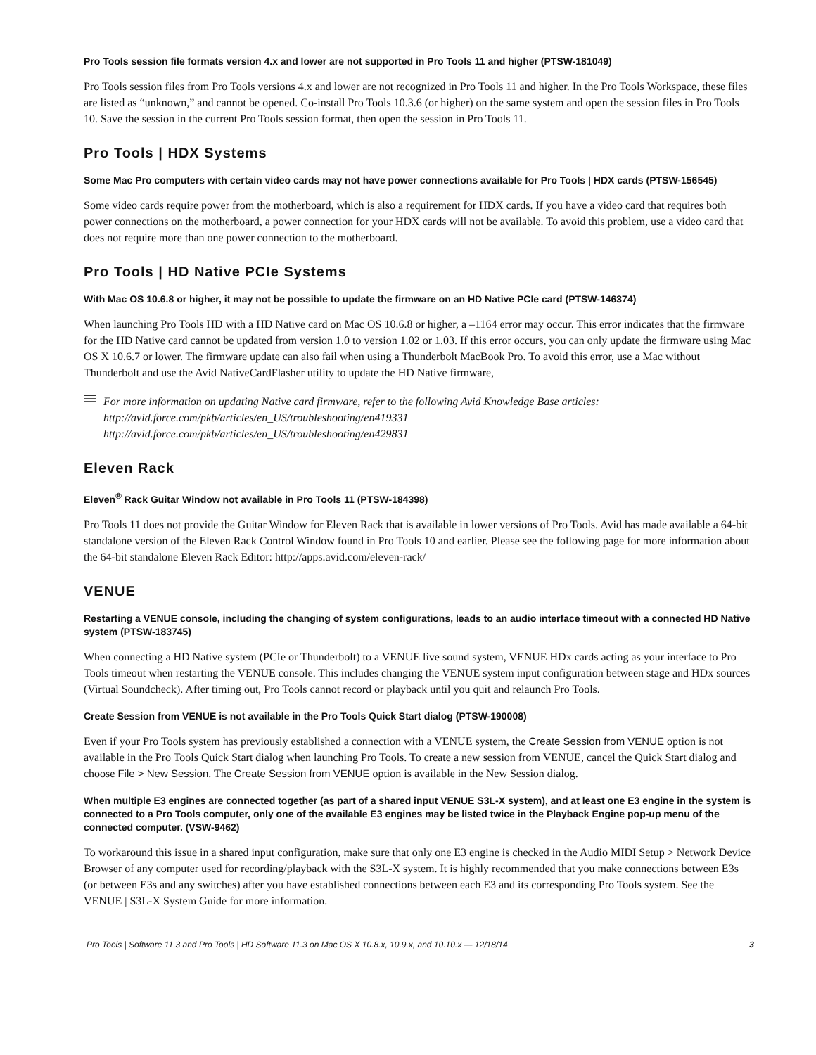Pro Tools session file formats version 4.x and lower are not supported in Pro Tools 11 and higher (PTSW-181049)
Pro Tools session files from Pro Tools versions 4.x and lower are not recognized in Pro Tools 11 and higher. In the Pro Tools Workspace, these files are listed as “unknown,” and cannot be opened. Co-install Pro Tools 10.3.6 (or higher) on the same system and open the session files in Pro Tools 10. Save the session in the current Pro Tools session format, then open the session in Pro Tools 11.
Pro Tools | HDX Systems
Some Mac Pro computers with certain video cards may not have power connections available for Pro Tools | HDX cards (PTSW-156545)
Some video cards require power from the motherboard, which is also a requirement for HDX cards. If you have a video card that requires both power connections on the motherboard, a power connection for your HDX cards will not be available. To avoid this problem, use a video card that does not require more than one power connection to the motherboard.
Pro Tools | HD Native PCIe Systems
With Mac OS 10.6.8 or higher, it may not be possible to update the firmware on an HD Native PCIe card (PTSW-146374)
When launching Pro Tools HD with a HD Native card on Mac OS 10.6.8 or higher, a –1164 error may occur. This error indicates that the firmware for the HD Native card cannot be updated from version 1.0 to version 1.02 or 1.03. If this error occurs, you can only update the firmware using Mac OS X 10.6.7 or lower. The firmware update can also fail when using a Thunderbolt MacBook Pro. To avoid this error, use a Mac without Thunderbolt and use the Avid NativeCardFlasher utility to update the HD Native firmware,
For more information on updating Native card firmware, refer to the following Avid Knowledge Base articles:
http://avid.force.com/pkb/articles/en_US/troubleshooting/en419331
http://avid.force.com/pkb/articles/en_US/troubleshooting/en429831
Eleven Rack
Eleven<sup>®</sup> Rack Guitar Window not available in Pro Tools 11 (PTSW-184398)
Pro Tools 11 does not provide the Guitar Window for Eleven Rack that is available in lower versions of Pro Tools. Avid has made available a 64-bit standalone version of the Eleven Rack Control Window found in Pro Tools 10 and earlier. Please see the following page for more information about the 64-bit standalone Eleven Rack Editor: http://apps.avid.com/eleven-rack/
VENUE
Restarting a VENUE console, including the changing of system configurations, leads to an audio interface timeout with a connected HD Native system (PTSW-183745)
When connecting a HD Native system (PCIe or Thunderbolt) to a VENUE live sound system, VENUE HDx cards acting as your interface to Pro Tools timeout when restarting the VENUE console. This includes changing the VENUE system input configuration between stage and HDx sources (Virtual Soundcheck). After timing out, Pro Tools cannot record or playback until you quit and relaunch Pro Tools.
Create Session from VENUE is not available in the Pro Tools Quick Start dialog (PTSW-190008)
Even if your Pro Tools system has previously established a connection with a VENUE system, the Create Session from VENUE option is not available in the Pro Tools Quick Start dialog when launching Pro Tools. To create a new session from VENUE, cancel the Quick Start dialog and choose File > New Session. The Create Session from VENUE option is available in the New Session dialog.
When multiple E3 engines are connected together (as part of a shared input VENUE S3L-X system), and at least one E3 engine in the system is connected to a Pro Tools computer, only one of the available E3 engines may be listed twice in the Playback Engine pop-up menu of the connected computer. (VSW-9462)
To workaround this issue in a shared input configuration, make sure that only one E3 engine is checked in the Audio MIDI Setup > Network Device Browser of any computer used for recording/playback with the S3L-X system. It is highly recommended that you make connections between E3s (or between E3s and any switches) after you have established connections between each E3 and its corresponding Pro Tools system. See the VENUE | S3L-X System Guide for more information.
Pro Tools | Software 11.3 and Pro Tools | HD Software 11.3 on Mac OS X 10.8.x, 10.9.x, and 10.10.x — 12/18/14 3